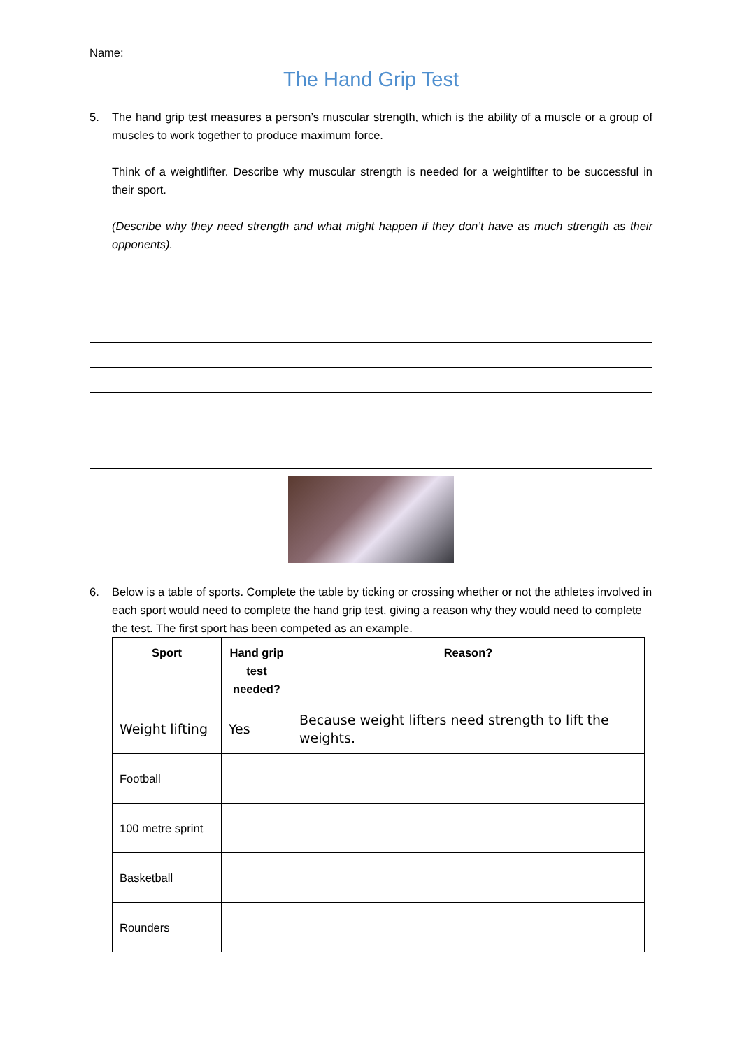Name:
The Hand Grip Test
5. The hand grip test measures a person’s muscular strength, which is the ability of a muscle or a group of muscles to work together to produce maximum force.
Think of a weightlifter. Describe why muscular strength is needed for a weightlifter to be successful in their sport.
(Describe why they need strength and what might happen if they don’t have as much strength as their opponents).
6. Below is a table of sports. Complete the table by ticking or crossing whether or not the athletes involved in each sport would need to complete the hand grip test, giving a reason why they would need to complete the test. The first sport has been competed as an example.
| Sport | Hand grip test needed? | Reason? |
| --- | --- | --- |
| Weight lifting | Yes | Because weight lifters need strength to lift the weights. |
| Football | | |
| 100 metre sprint | | |
| Basketball | | |
| Rounders | | |